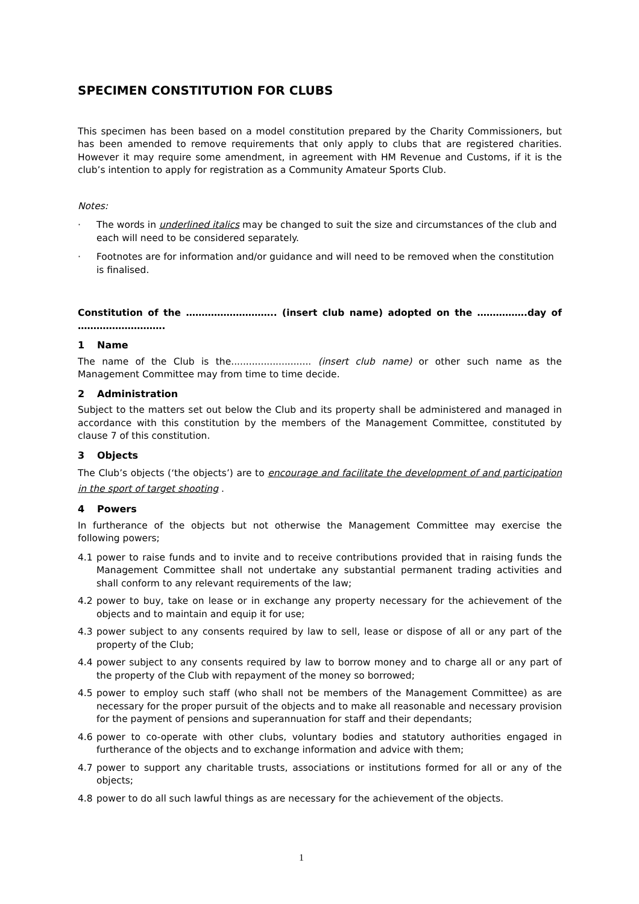SPECIMEN CONSTITUTION FOR CLUBS
This specimen has been based on a model constitution prepared by the Charity Commissioners, but has been amended to remove requirements that only apply to clubs that are registered charities. However it may require some amendment, in agreement with HM Revenue and Customs, if it is the club’s intention to apply for registration as a Community Amateur Sports Club.
Notes:
· The words in underlined italics may be changed to suit the size and circumstances of the club and each will need to be considered separately.
· Footnotes are for information and/or guidance and will need to be removed when the constitution is finalised.
Constitution of the ……………………….. (insert club name) adopted on the …………….day of ……………………….
1 Name
The name of the Club is the........................... (insert club name) or other such name as the Management Committee may from time to time decide.
2 Administration
Subject to the matters set out below the Club and its property shall be administered and managed in accordance with this constitution by the members of the Management Committee, constituted by clause 7 of this constitution.
3 Objects
The Club’s objects (‘the objects’) are to encourage and facilitate the development of and participation in the sport of target shooting .
4 Powers
In furtherance of the objects but not otherwise the Management Committee may exercise the following powers;
4.1 power to raise funds and to invite and to receive contributions provided that in raising funds the Management Committee shall not undertake any substantial permanent trading activities and shall conform to any relevant requirements of the law;
4.2 power to buy, take on lease or in exchange any property necessary for the achievement of the objects and to maintain and equip it for use;
4.3 power subject to any consents required by law to sell, lease or dispose of all or any part of the property of the Club;
4.4 power subject to any consents required by law to borrow money and to charge all or any part of the property of the Club with repayment of the money so borrowed;
4.5 power to employ such staff (who shall not be members of the Management Committee) as are necessary for the proper pursuit of the objects and to make all reasonable and necessary provision for the payment of pensions and superannuation for staff and their dependants;
4.6 power to co-operate with other clubs, voluntary bodies and statutory authorities engaged in furtherance of the objects and to exchange information and advice with them;
4.7 power to support any charitable trusts, associations or institutions formed for all or any of the objects;
4.8 power to do all such lawful things as are necessary for the achievement of the objects.
1